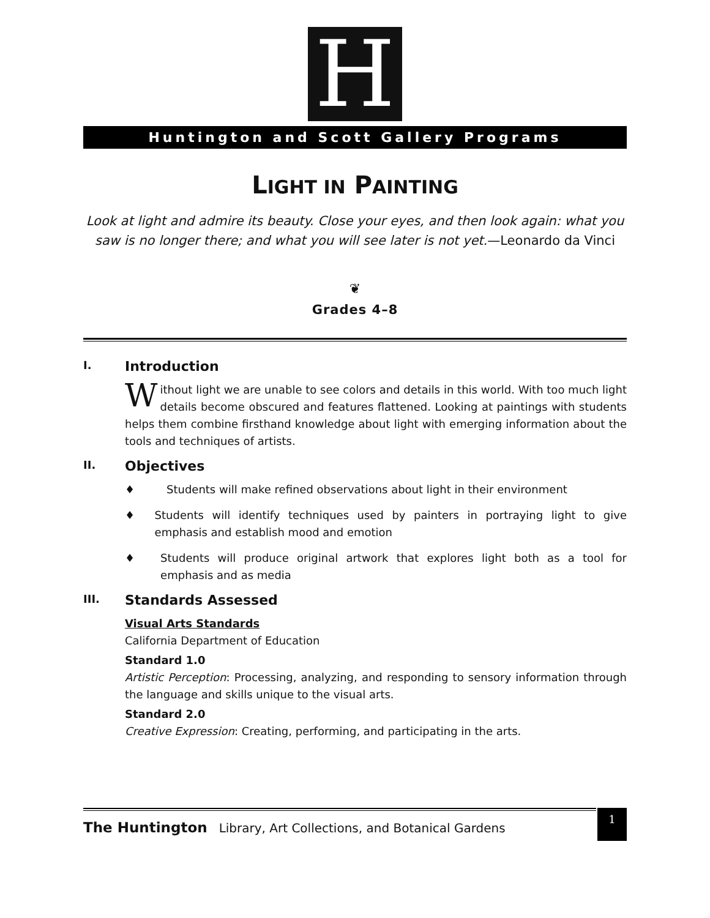H
Huntington and Scott Gallery Programs
LIGHT IN PAINTING
Look at light and admire its beauty. Close your eyes, and then look again: what you saw is no longer there; and what you will see later is not yet.—Leonardo da Vinci
❦
Grades 4–8
I. Introduction
Without light we are unable to see colors and details in this world. With too much light details become obscured and features flattened. Looking at paintings with students helps them combine firsthand knowledge about light with emerging information about the tools and techniques of artists.
II. Objectives
♦ Students will make refined observations about light in their environment
♦ Students will identify techniques used by painters in portraying light to give emphasis and establish mood and emotion
♦ Students will produce original artwork that explores light both as a tool for emphasis and as media
III. Standards Assessed
Visual Arts Standards
California Department of Education
Standard 1.0
Artistic Perception: Processing, analyzing, and responding to sensory information through the language and skills unique to the visual arts.
Standard 2.0
Creative Expression: Creating, performing, and participating in the arts.
The Huntington Library, Art Collections, and Botanical Gardens
1